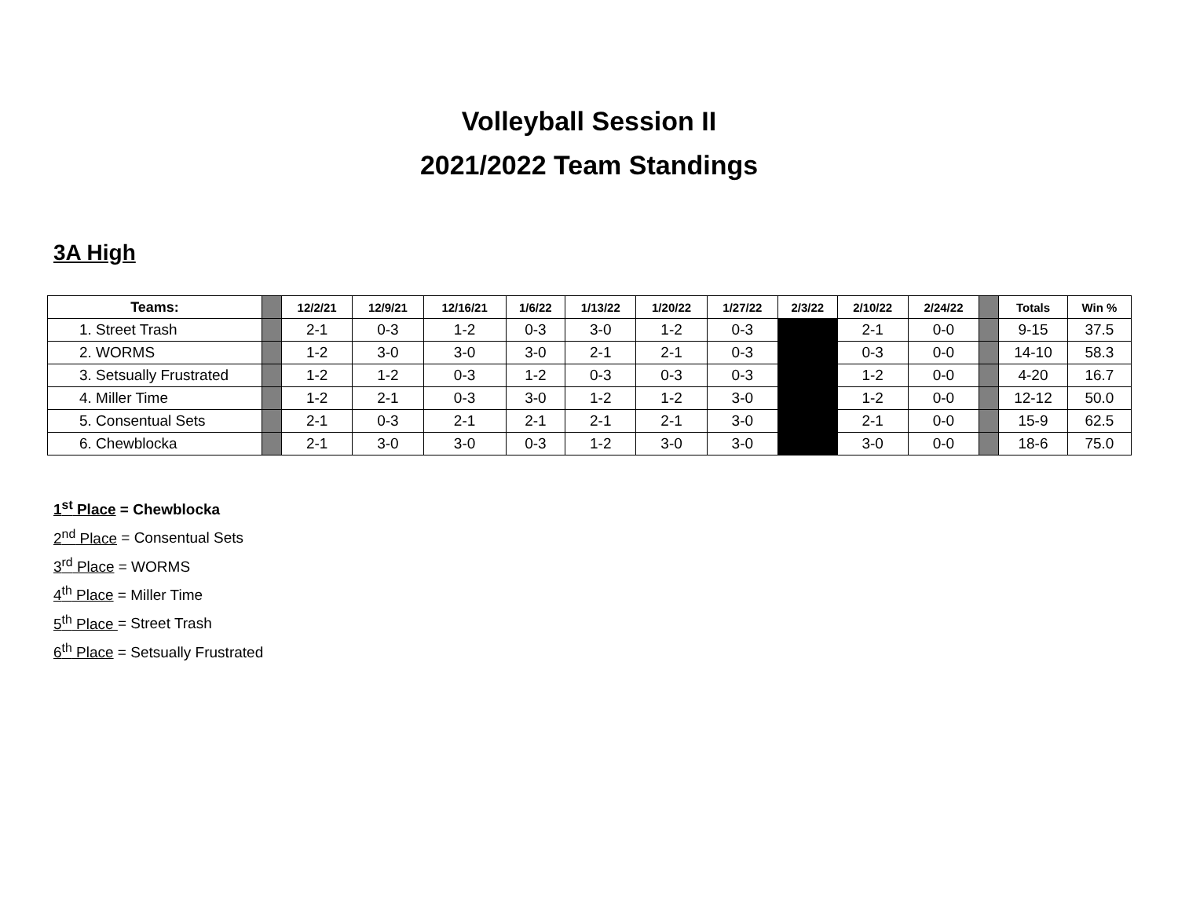Volleyball Session II
2021/2022 Team Standings
3A High
| Teams: | | 12/2/21 | 12/9/21 | 12/16/21 | 1/6/22 | 1/13/22 | 1/20/22 | 1/27/22 | 2/3/22 | 2/10/22 | 2/24/22 | | Totals | Win % |
| --- | --- | --- | --- | --- | --- | --- | --- | --- | --- | --- | --- | --- | --- | --- |
| 1. Street Trash | | 2-1 | 0-3 | 1-2 | 0-3 | 3-0 | 1-2 | 0-3 | | 2-1 | 0-0 | | 9-15 | 37.5 |
| 2. WORMS | | 1-2 | 3-0 | 3-0 | 3-0 | 2-1 | 2-1 | 0-3 | | 0-3 | 0-0 | | 14-10 | 58.3 |
| 3. Setsually Frustrated | | 1-2 | 1-2 | 0-3 | 1-2 | 0-3 | 0-3 | 0-3 | | 1-2 | 0-0 | | 4-20 | 16.7 |
| 4. Miller Time | | 1-2 | 2-1 | 0-3 | 3-0 | 1-2 | 1-2 | 3-0 | | 1-2 | 0-0 | | 12-12 | 50.0 |
| 5. Consentual Sets | | 2-1 | 0-3 | 2-1 | 2-1 | 2-1 | 2-1 | 3-0 | | 2-1 | 0-0 | | 15-9 | 62.5 |
| 6. Chewblocka | | 2-1 | 3-0 | 3-0 | 0-3 | 1-2 | 3-0 | 3-0 | | 3-0 | 0-0 | | 18-6 | 75.0 |
1<sup>st</sup> Place = Chewblocka
2<sup>nd</sup> Place = Consentual Sets
3<sup>rd</sup> Place = WORMS
4<sup>th</sup> Place = Miller Time
5<sup>th</sup> Place = Street Trash
6<sup>th</sup> Place = Setsually Frustrated